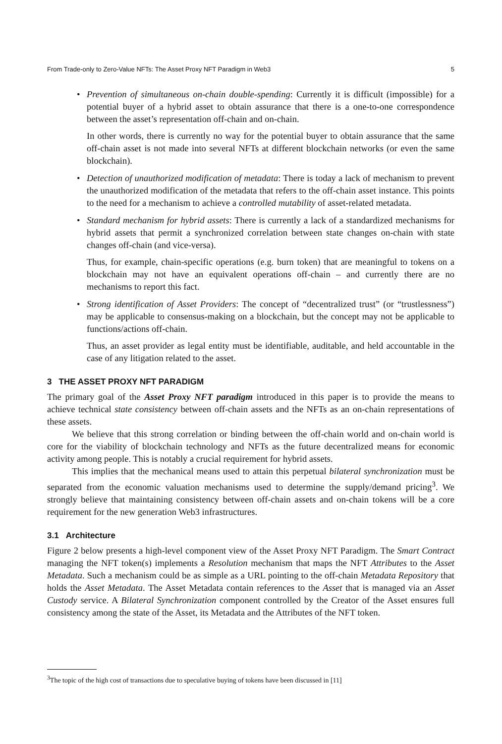From Trade-only to Zero-Value NFTs: The Asset Proxy NFT Paradigm in Web3 5
•
Prevention of simultaneous on-chain double-spending: Currently it is difficult (impossible) for a potential buyer of a hybrid asset to obtain assurance that there is a one-to-one correspondence between the asset’s representation off-chain and on-chain.
In other words, there is currently no way for the potential buyer to obtain assurance that the same off-chain asset is not made into several NFTs at different blockchain networks (or even the same blockchain).
•
Detection of unauthorized modification of metadata: There is today a lack of mechanism to prevent the unauthorized modification of the metadata that refers to the off-chain asset instance. This points to the need for a mechanism to achieve a controlled mutability of asset-related metadata.
•
Standard mechanism for hybrid assets: There is currently a lack of a standardized mechanisms for hybrid assets that permit a synchronized correlation between state changes on-chain with state changes off-chain (and vice-versa).
Thus, for example, chain-specific operations (e.g. burn token) that are meaningful to tokens on a blockchain may not have an equivalent operations off-chain – and currently there are no mechanisms to report this fact.
•
Strong identification of Asset Providers: The concept of “decentralized trust” (or “trustlessness”) may be applicable to consensus-making on a blockchain, but the concept may not be applicable to functions/actions off-chain.
Thus, an asset provider as legal entity must be identifiable, auditable, and held accountable in the case of any litigation related to the asset.
3 THE ASSET PROXY NFT PARADIGM
The primary goal of the Asset Proxy NFT paradigm introduced in this paper is to provide the means to achieve technical state consistency between off-chain assets and the NFTs as an on-chain representations of these assets.
We believe that this strong correlation or binding between the off-chain world and on-chain world is core for the viability of blockchain technology and NFTs as the future decentralized means for economic activity among people. This is notably a crucial requirement for hybrid assets.
This implies that the mechanical means used to attain this perpetual bilateral synchronization must be separated from the economic valuation mechanisms used to determine the supply/demand pricing<sup>3</sup>. We strongly believe that maintaining consistency between off-chain assets and on-chain tokens will be a core requirement for the new generation Web3 infrastructures.
3.1 Architecture
Figure 2 below presents a high-level component view of the Asset Proxy NFT Paradigm. The Smart Contract managing the NFT token(s) implements a Resolution mechanism that maps the NFT Attributes to the Asset Metadata. Such a mechanism could be as simple as a URL pointing to the off-chain Metadata Repository that holds the Asset Metadata. The Asset Metadata contain references to the Asset that is managed via an Asset Custody service. A Bilateral Synchronization component controlled by the Creator of the Asset ensures full consistency among the state of the Asset, its Metadata and the Attributes of the NFT token.
<sup>3</sup> The topic of the high cost of transactions due to speculative buying of tokens have been discussed in [11]